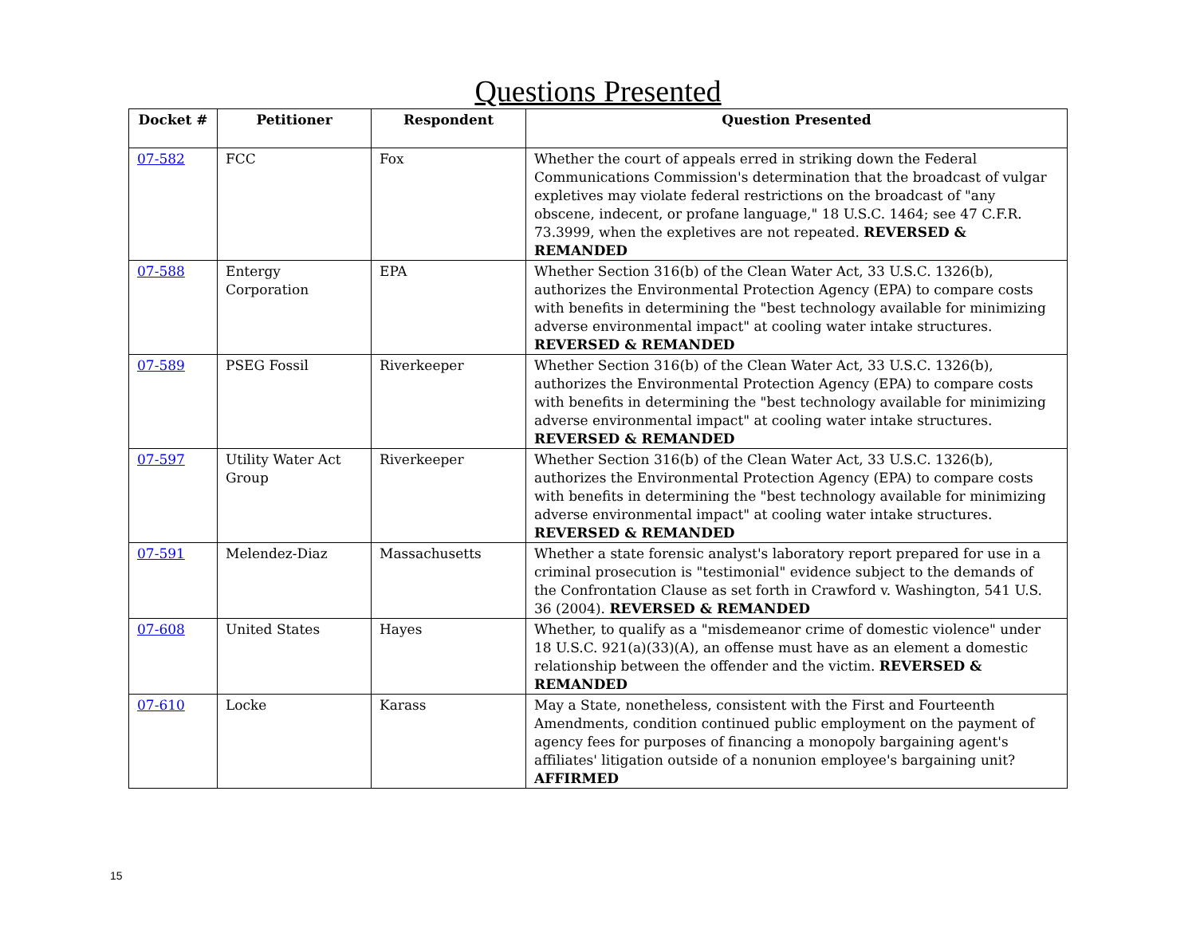Questions Presented
| Docket # | Petitioner | Respondent | Question Presented |
| --- | --- | --- | --- |
| 07-582 | FCC | Fox | Whether the court of appeals erred in striking down the Federal Communications Commission's determination that the broadcast of vulgar expletives may violate federal restrictions on the broadcast of "any obscene, indecent, or profane language," 18 U.S.C. 1464; see 47 C.F.R. 73.3999, when the expletives are not repeated. REVERSED & REMANDED |
| 07-588 | Entergy Corporation | EPA | Whether Section 316(b) of the Clean Water Act, 33 U.S.C. 1326(b), authorizes the Environmental Protection Agency (EPA) to compare costs with benefits in determining the "best technology available for minimizing adverse environmental impact" at cooling water intake structures. REVERSED & REMANDED |
| 07-589 | PSEG Fossil | Riverkeeper | Whether Section 316(b) of the Clean Water Act, 33 U.S.C. 1326(b), authorizes the Environmental Protection Agency (EPA) to compare costs with benefits in determining the "best technology available for minimizing adverse environmental impact" at cooling water intake structures. REVERSED & REMANDED |
| 07-597 | Utility Water Act Group | Riverkeeper | Whether Section 316(b) of the Clean Water Act, 33 U.S.C. 1326(b), authorizes the Environmental Protection Agency (EPA) to compare costs with benefits in determining the "best technology available for minimizing adverse environmental impact" at cooling water intake structures. REVERSED & REMANDED |
| 07-591 | Melendez-Diaz | Massachusetts | Whether a state forensic analyst's laboratory report prepared for use in a criminal prosecution is "testimonial" evidence subject to the demands of the Confrontation Clause as set forth in Crawford v. Washington, 541 U.S. 36 (2004). REVERSED & REMANDED |
| 07-608 | United States | Hayes | Whether, to qualify as a "misdemeanor crime of domestic violence" under 18 U.S.C. 921(a)(33)(A), an offense must have as an element a domestic relationship between the offender and the victim. REVERSED & REMANDED |
| 07-610 | Locke | Karass | May a State, nonetheless, consistent with the First and Fourteenth Amendments, condition continued public employment on the payment of agency fees for purposes of financing a monopoly bargaining agent's affiliates' litigation outside of a nonunion employee's bargaining unit? AFFIRMED |
15